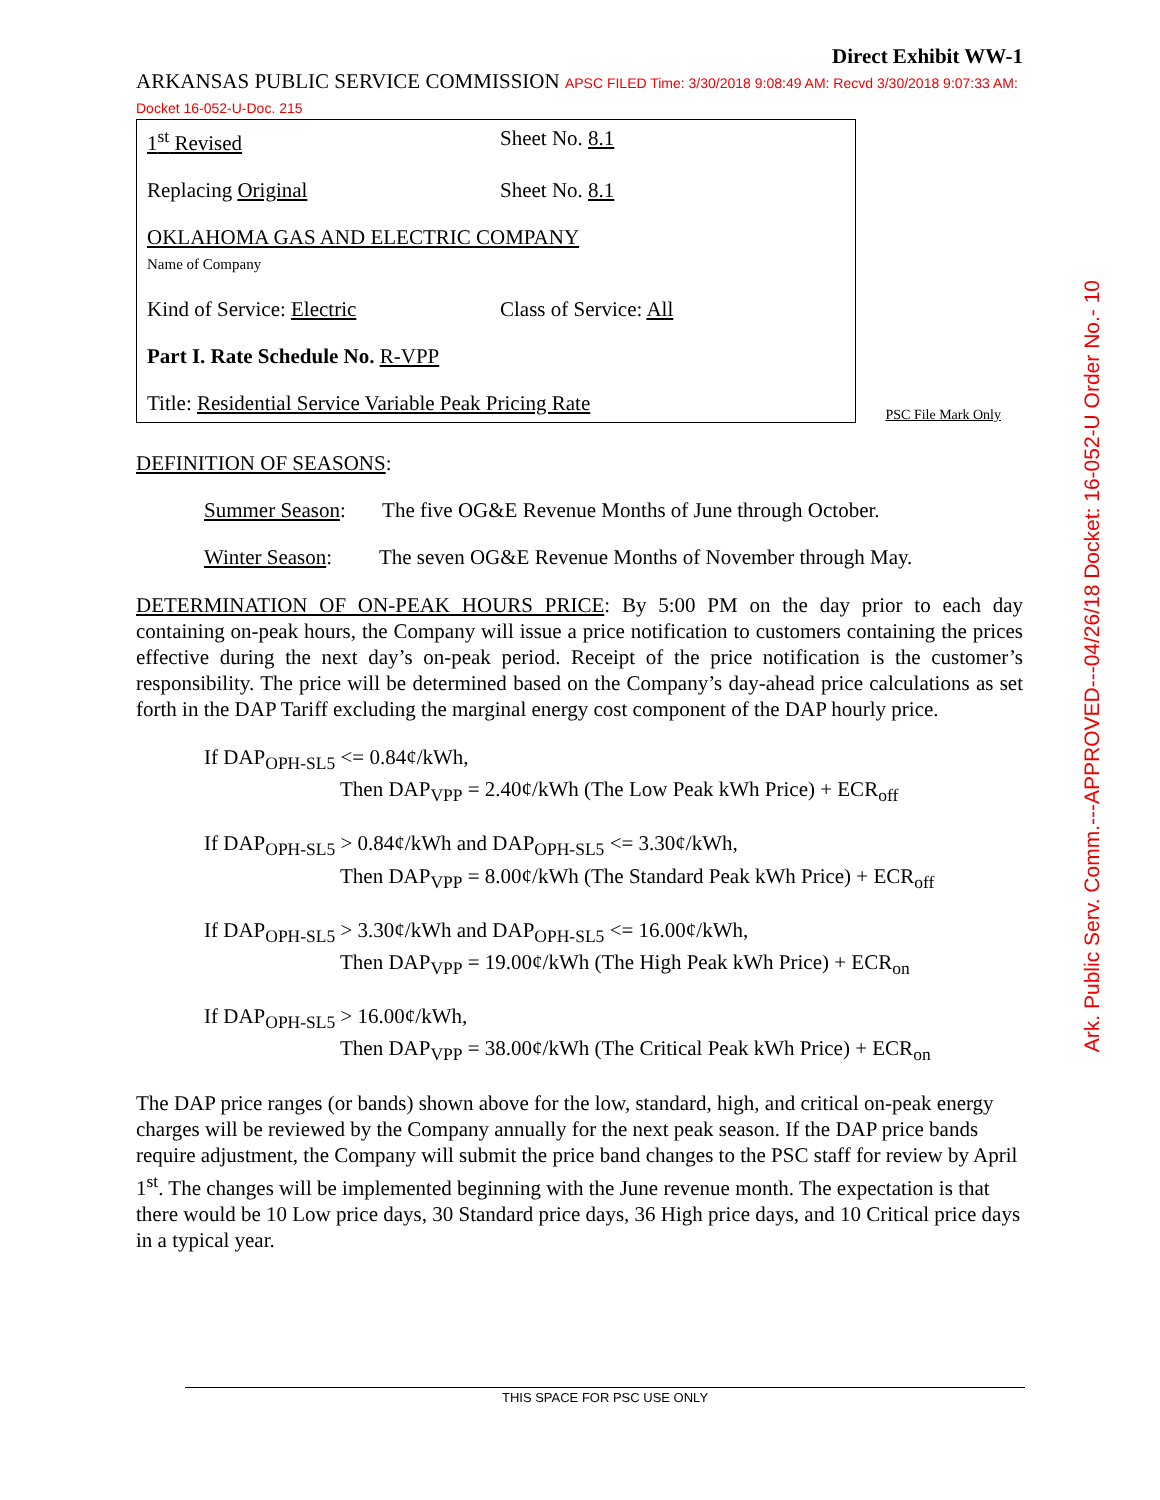Ark. Public Serv. Comm.---APPROVED---04/26/18 Docket: 16-052-U Order No.- 10
Direct Exhibit WW-1
ARKANSAS PUBLIC SERVICE COMMISSION APSC FILED Time: 3/30/2018 9:08:49 AM: Recvd 3/30/2018 9:07:33 AM: Docket 16-052-U-Doc. 215
1<sup>st</sup> Revised Sheet No. 8.1
Replacing Original Sheet No. 8.1
OKLAHOMA GAS AND ELECTRIC COMPANY
Name of Company
Kind of Service: Electric Class of Service: All
Part I. Rate Schedule No. R-VPP
Title: Residential Service Variable Peak Pricing Rate
PSC File Mark Only
DEFINITION OF SEASONS:
Summer Season: The five OG&E Revenue Months of June through October.
Winter Season: The seven OG&E Revenue Months of November through May.
DETERMINATION OF ON-PEAK HOURS PRICE: By 5:00 PM on the day prior to each day containing on-peak hours, the Company will issue a price notification to customers containing the prices effective during the next day’s on-peak period. Receipt of the price notification is the customer’s responsibility. The price will be determined based on the Company’s day-ahead price calculations as set forth in the DAP Tariff excluding the marginal energy cost component of the DAP hourly price.
If DAP<sub>OPH-SL5</sub> <= 0.84¢/kWh,
Then DAP<sub>VPP</sub> = 2.40¢/kWh (The Low Peak kWh Price) + ECR<sub>off</sub>
If DAP<sub>OPH-SL5</sub> > 0.84¢/kWh and DAP<sub>OPH-SL5</sub> <= 3.30¢/kWh,
Then DAP<sub>VPP</sub> = 8.00¢/kWh (The Standard Peak kWh Price) + ECR<sub>off</sub>
If DAP<sub>OPH-SL5</sub> > 3.30¢/kWh and DAP<sub>OPH-SL5</sub> <= 16.00¢/kWh,
Then DAP<sub>VPP</sub> = 19.00¢/kWh (The High Peak kWh Price) + ECR<sub>on</sub>
If DAP<sub>OPH-SL5</sub> > 16.00¢/kWh,
Then DAP<sub>VPP</sub> = 38.00¢/kWh (The Critical Peak kWh Price) + ECR<sub>on</sub>
The DAP price ranges (or bands) shown above for the low, standard, high, and critical on-peak energy charges will be reviewed by the Company annually for the next peak season. If the DAP price bands require adjustment, the Company will submit the price band changes to the PSC staff for review by April 1<sup>st</sup>. The changes will be implemented beginning with the June revenue month. The expectation is that there would be 10 Low price days, 30 Standard price days, 36 High price days, and 10 Critical price days in a typical year.
THIS SPACE FOR PSC USE ONLY